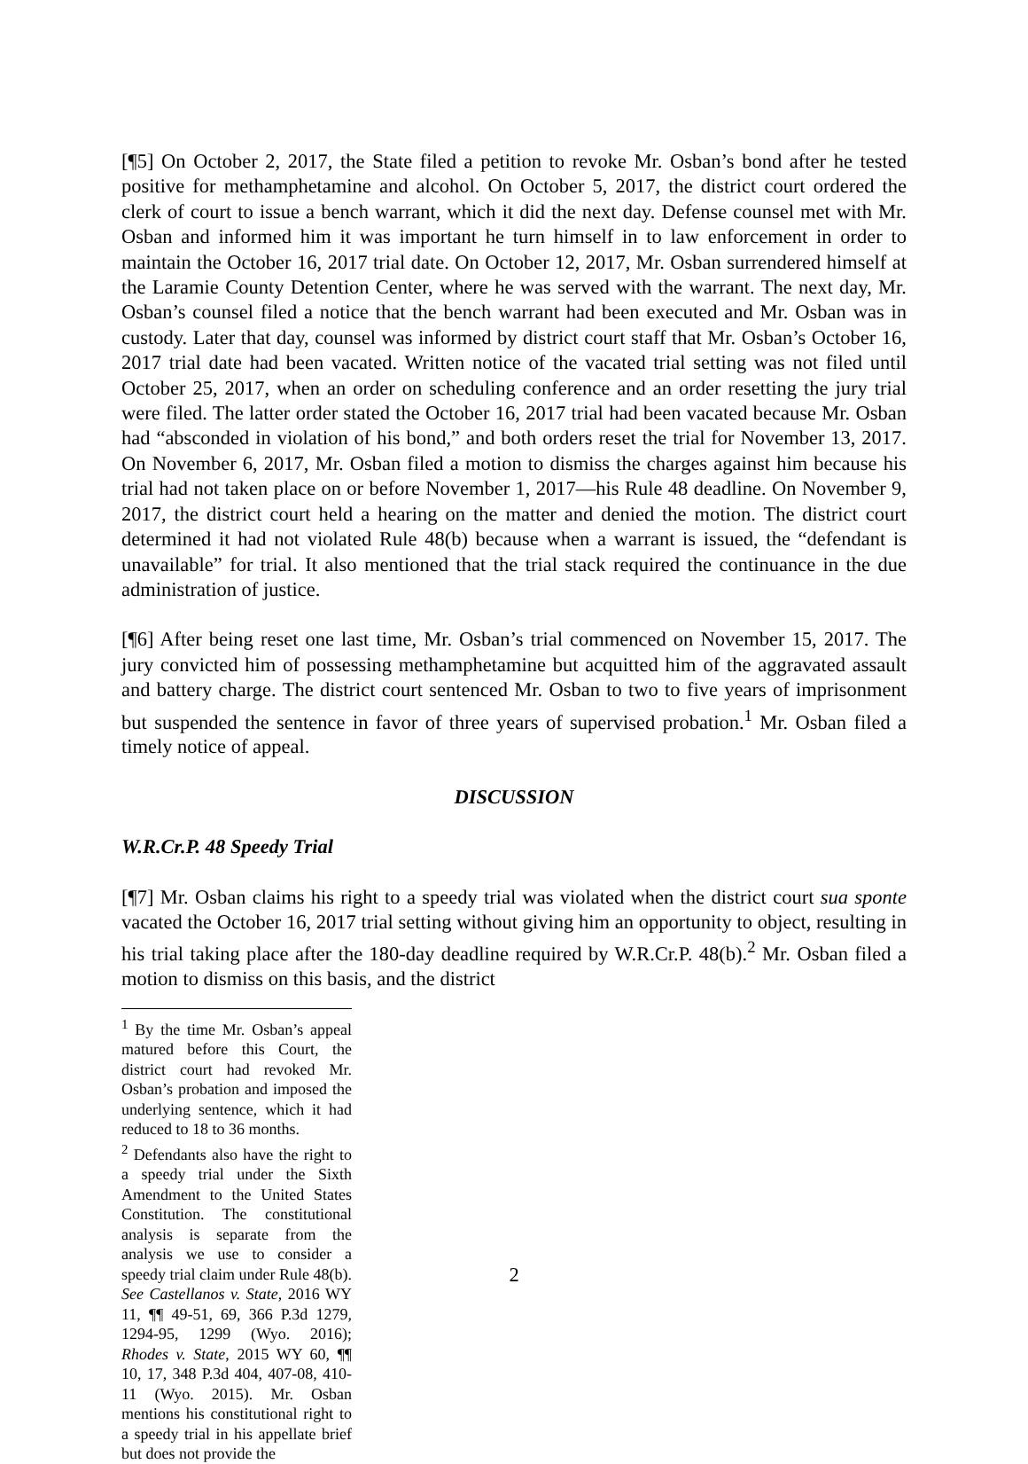[¶5] On October 2, 2017, the State filed a petition to revoke Mr. Osban’s bond after he tested positive for methamphetamine and alcohol. On October 5, 2017, the district court ordered the clerk of court to issue a bench warrant, which it did the next day. Defense counsel met with Mr. Osban and informed him it was important he turn himself in to law enforcement in order to maintain the October 16, 2017 trial date. On October 12, 2017, Mr. Osban surrendered himself at the Laramie County Detention Center, where he was served with the warrant. The next day, Mr. Osban’s counsel filed a notice that the bench warrant had been executed and Mr. Osban was in custody. Later that day, counsel was informed by district court staff that Mr. Osban’s October 16, 2017 trial date had been vacated. Written notice of the vacated trial setting was not filed until October 25, 2017, when an order on scheduling conference and an order resetting the jury trial were filed. The latter order stated the October 16, 2017 trial had been vacated because Mr. Osban had “absconded in violation of his bond,” and both orders reset the trial for November 13, 2017. On November 6, 2017, Mr. Osban filed a motion to dismiss the charges against him because his trial had not taken place on or before November 1, 2017—his Rule 48 deadline. On November 9, 2017, the district court held a hearing on the matter and denied the motion. The district court determined it had not violated Rule 48(b) because when a warrant is issued, the “defendant is unavailable” for trial. It also mentioned that the trial stack required the continuance in the due administration of justice.
[¶6] After being reset one last time, Mr. Osban’s trial commenced on November 15, 2017. The jury convicted him of possessing methamphetamine but acquitted him of the aggravated assault and battery charge. The district court sentenced Mr. Osban to two to five years of imprisonment but suspended the sentence in favor of three years of supervised probation.<sup>1</sup> Mr. Osban filed a timely notice of appeal.
DISCUSSION
W.R.Cr.P. 48 Speedy Trial
[¶7] Mr. Osban claims his right to a speedy trial was violated when the district court sua sponte vacated the October 16, 2017 trial setting without giving him an opportunity to object, resulting in his trial taking place after the 180-day deadline required by W.R.Cr.P. 48(b).<sup>2</sup> Mr. Osban filed a motion to dismiss on this basis, and the district
<sup>1</sup> By the time Mr. Osban’s appeal matured before this Court, the district court had revoked Mr. Osban’s probation and imposed the underlying sentence, which it had reduced to 18 to 36 months.
<sup>2</sup> Defendants also have the right to a speedy trial under the Sixth Amendment to the United States Constitution. The constitutional analysis is separate from the analysis we use to consider a speedy trial claim under Rule 48(b). See Castellanos v. State, 2016 WY 11, ¶¶ 49-51, 69, 366 P.3d 1279, 1294-95, 1299 (Wyo. 2016); Rhodes v. State, 2015 WY 60, ¶¶ 10, 17, 348 P.3d 404, 407-08, 410-11 (Wyo. 2015). Mr. Osban mentions his constitutional right to a speedy trial in his appellate brief but does not provide the
2